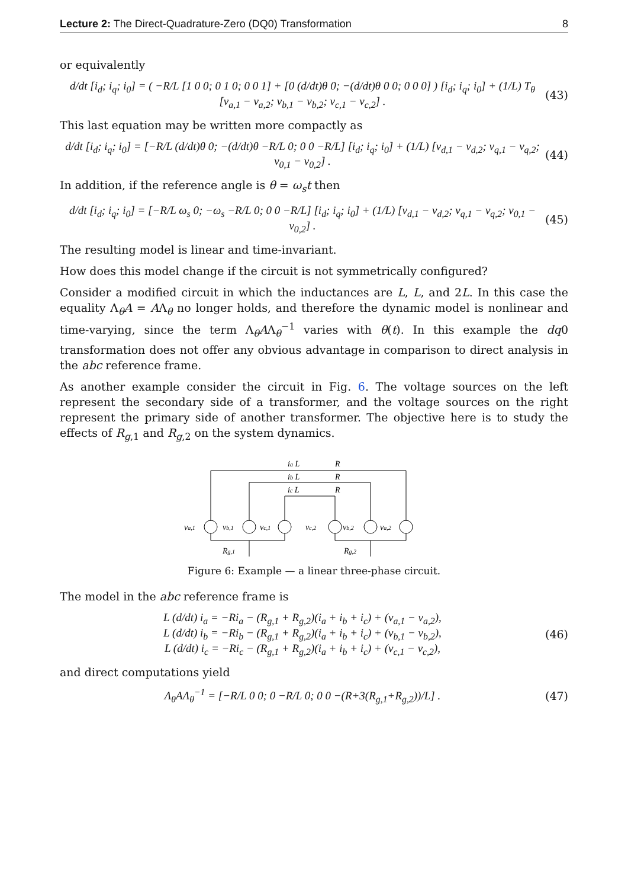Lecture 2: The Direct-Quadrature-Zero (DQ0) Transformation 8
or equivalently
d/dt [i<sub>d</sub>; i<sub>q</sub>; i<sub>0</sub>] = ( −R/L [1 0 0; 0 1 0; 0 0 1] + [0 (d/dt)θ 0; −(d/dt)θ 0 0; 0 0 0] ) [i<sub>d</sub>; i<sub>q</sub>; i<sub>0</sub>] + (1/L) T<sub>θ</sub> [v<sub>a,1</sub> − v<sub>a,2</sub>; v<sub>b,1</sub> − v<sub>b,2</sub>; v<sub>c,1</sub> − v<sub>c,2</sub>] .
(43)
This last equation may be written more compactly as
d/dt [i<sub>d</sub>; i<sub>q</sub>; i<sub>0</sub>] = [−R/L (d/dt)θ 0; −(d/dt)θ −R/L 0; 0 0 −R/L] [i<sub>d</sub>; i<sub>q</sub>; i<sub>0</sub>] + (1/L) [v<sub>d,1</sub> − v<sub>d,2</sub>; v<sub>q,1</sub> − v<sub>q,2</sub>; v<sub>0,1</sub> − v<sub>0,2</sub>] .
(44)
In addition, if the reference angle is θ = ω<sub>s</sub>t then
d/dt [i<sub>d</sub>; i<sub>q</sub>; i<sub>0</sub>] = [−R/L ω<sub>s</sub> 0; −ω<sub>s</sub> −R/L 0; 0 0 −R/L] [i<sub>d</sub>; i<sub>q</sub>; i<sub>0</sub>] + (1/L) [v<sub>d,1</sub> − v<sub>d,2</sub>; v<sub>q,1</sub> − v<sub>q,2</sub>; v<sub>0,1</sub> − v<sub>0,2</sub>] .
(45)
The resulting model is linear and time-invariant.
How does this model change if the circuit is not symmetrically configured?
Consider a modified circuit in which the inductances are L, L, and 2L. In this case the equality Λ<sub>θ</sub>A = AΛ<sub>θ</sub> no longer holds, and therefore the dynamic model is nonlinear and time-varying, since the term Λ<sub>θ</sub>AΛ<sub>θ</sub><sup>−1</sup> varies with θ(t). In this example the dq0 transformation does not offer any obvious advantage in comparison to direct analysis in the abc reference frame.
As another example consider the circuit in Fig. 6. The voltage sources on the left represent the secondary side of a transformer, and the voltage sources on the right represent the primary side of another transformer. The objective here is to study the effects of R<sub>g,1</sub> and R<sub>g,2</sub> on the system dynamics.
va,1
vb,1
vc,1
vc,2
vb,2
va,2
ia L
R
ib L
R
ic L
R
Rg,1
Rg,2
Figure 6: Example — a linear three-phase circuit.
The model in the abc reference frame is
L (d/dt) i<sub>a</sub> = −Ri<sub>a</sub> − (R<sub>g,1</sub> + R<sub>g,2</sub>)(i<sub>a</sub> + i<sub>b</sub> + i<sub>c</sub>) + (v<sub>a,1</sub> − v<sub>a,2</sub>),
L (d/dt) i<sub>b</sub> = −Ri<sub>b</sub> − (R<sub>g,1</sub> + R<sub>g,2</sub>)(i<sub>a</sub> + i<sub>b</sub> + i<sub>c</sub>) + (v<sub>b,1</sub> − v<sub>b,2</sub>),
L (d/dt) i<sub>c</sub> = −Ri<sub>c</sub> − (R<sub>g,1</sub> + R<sub>g,2</sub>)(i<sub>a</sub> + i<sub>b</sub> + i<sub>c</sub>) + (v<sub>c,1</sub> − v<sub>c,2</sub>),
(46)
and direct computations yield
Λ<sub>θ</sub>AΛ<sub>θ</sub><sup>−1</sup> = [−R/L 0 0; 0 −R/L 0; 0 0 −(R+3(R<sub>g,1</sub>+R<sub>g,2</sub>))/L] .
(47)